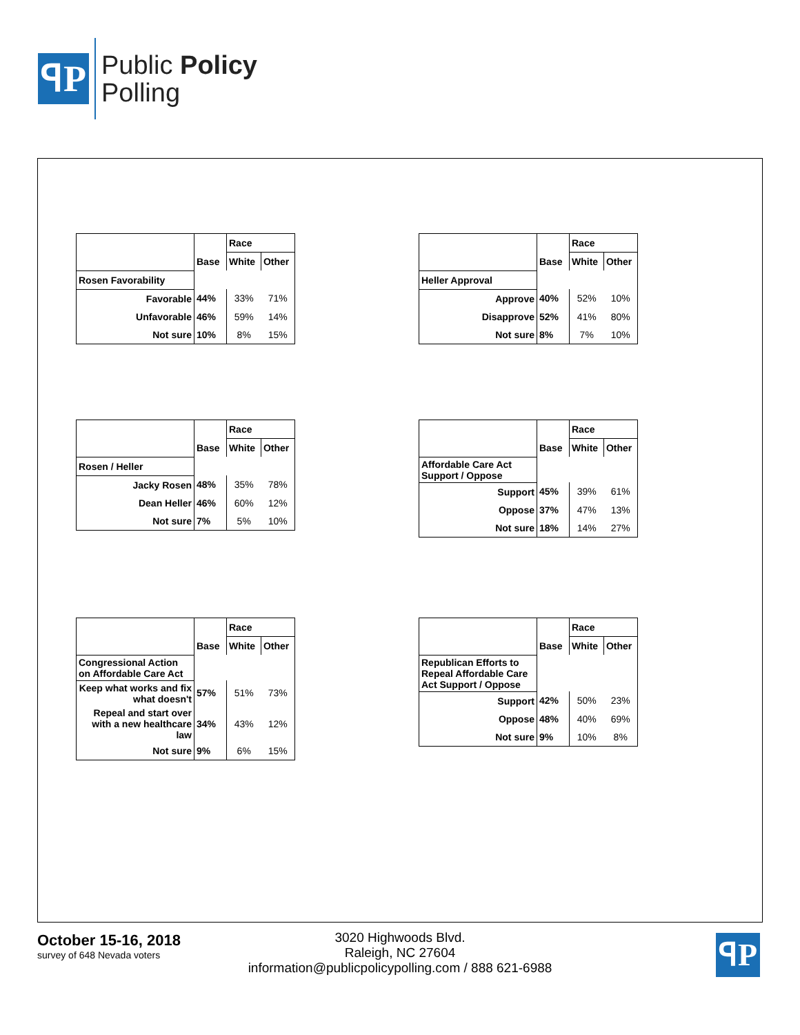ꟼP
Public Policy
Polling
| | | Race | |
| --- | --- | --- | --- |
| | Base | White | Other |
| Rosen Favorability | | | |
| Favorable | 44% | 33% | 71% |
| Unfavorable | 46% | 59% | 14% |
| Not sure | 10% | 8% | 15% |
| | | Race | |
| --- | --- | --- | --- |
| | Base | White | Other |
| Heller Approval | | | |
| Approve | 40% | 52% | 10% |
| Disapprove | 52% | 41% | 80% |
| Not sure | 8% | 7% | 10% |
| | | Race | |
| --- | --- | --- | --- |
| | Base | White | Other |
| Rosen / Heller | | | |
| Jacky Rosen | 48% | 35% | 78% |
| Dean Heller | 46% | 60% | 12% |
| Not sure | 7% | 5% | 10% |
| | | Race | |
| --- | --- | --- | --- |
| | Base | White | Other |
| Affordable Care Act Support / Oppose | | | |
| Support | 45% | 39% | 61% |
| Oppose | 37% | 47% | 13% |
| Not sure | 18% | 14% | 27% |
| | | Race | |
| --- | --- | --- | --- |
| | Base | White | Other |
| Congressional Action on Affordable Care Act | | | |
| Keep what works and fix what doesn't | 57% | 51% | 73% |
| Repeal and start over with a new healthcare law | 34% | 43% | 12% |
| Not sure | 9% | 6% | 15% |
| | | Race | |
| --- | --- | --- | --- |
| | Base | White | Other |
| Republican Efforts to Repeal Affordable Care Act Support / Oppose | | | |
| Support | 42% | 50% | 23% |
| Oppose | 48% | 40% | 69% |
| Not sure | 9% | 10% | 8% |
October 15-16, 2018
survey of 648 Nevada voters
3020 Highwoods Blvd.
Raleigh, NC 27604
information@publicpolicypolling.com / 888 621-6988
ꟼP